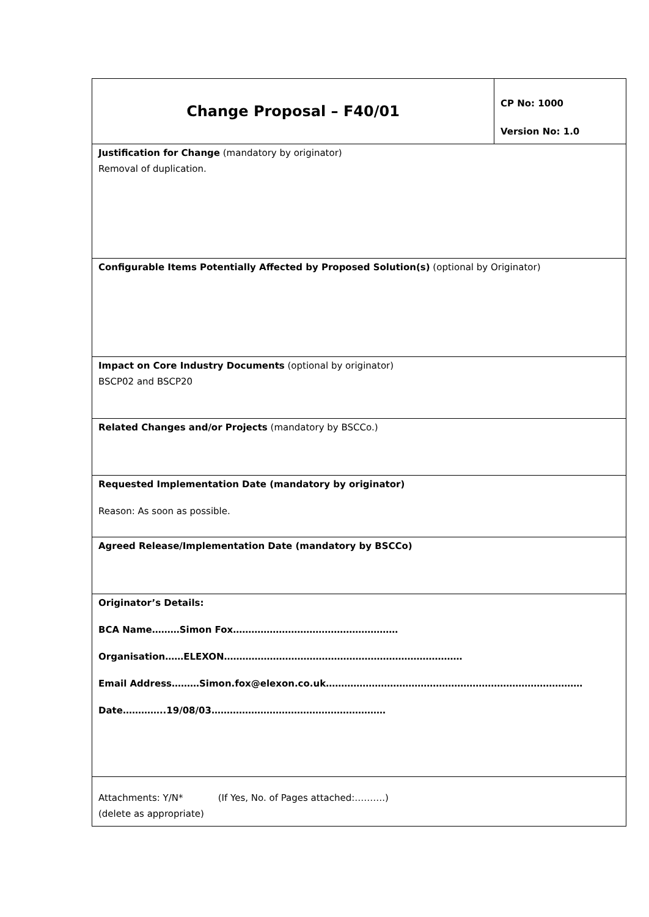| Change Proposal – F40/01 | CP No: 1000 Version No: 1.0 |
| Justification for Change (mandatory by originator) Removal of duplication. | |
| Configurable Items Potentially Affected by Proposed Solution(s) (optional by Originator) | |
| Impact on Core Industry Documents (optional by originator) BSCP02 and BSCP20 | |
| Related Changes and/or Projects (mandatory by BSCCo.) | |
| Requested Implementation Date (mandatory by originator) Reason: As soon as possible. | |
| Agreed Release/Implementation Date (mandatory by BSCCo) | |
| Originator’s Details: BCA Name………Simon Fox……………………………………………… Organisation……ELEXON…………………………………………………………………… Email Address………Simon.fox@elexon.co.uk………………………………………………………………………… Date…………..19/08/03………………………………………………… | |
| Attachments: Y/N* (If Yes, No. of Pages attached:……….) (delete as appropriate) | |